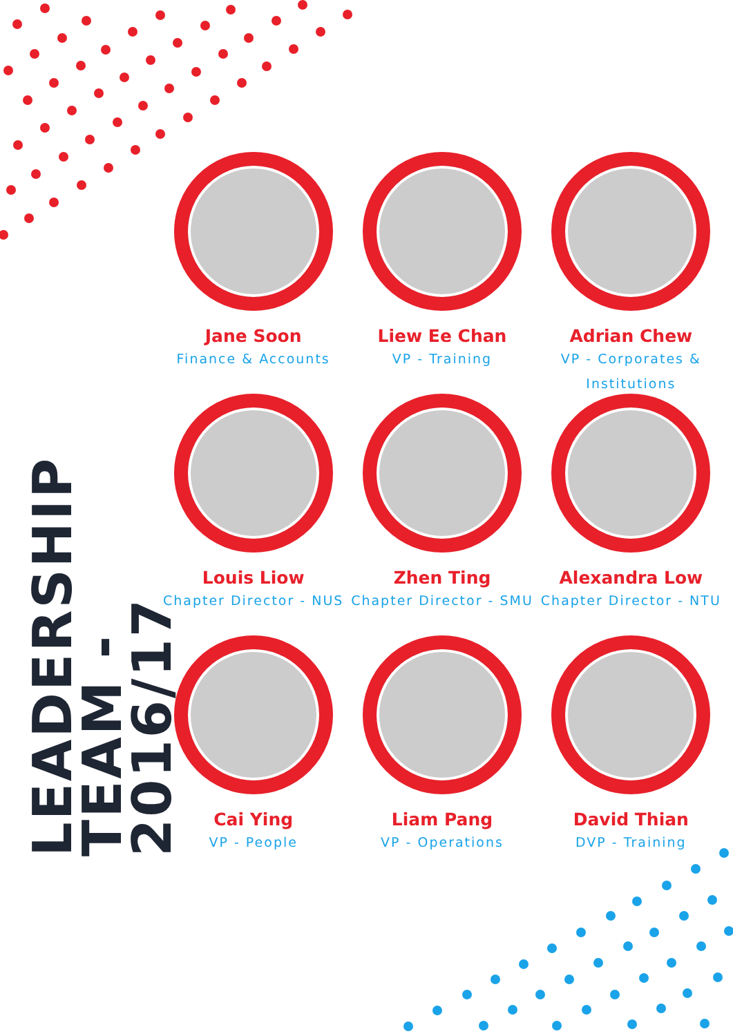LEADERSHIP TEAM -
2016/17
Jane Soon
Finance & Accounts
Liew Ee Chan
VP - Training
Adrian Chew
VP - Corporates &
Institutions
Louis Liow
Chapter Director - NUS
Zhen Ting
Chapter Director - SMU
Alexandra Low
Chapter Director - NTU
Cai Ying
VP - People
Liam Pang
VP - Operations
David Thian
DVP - Training